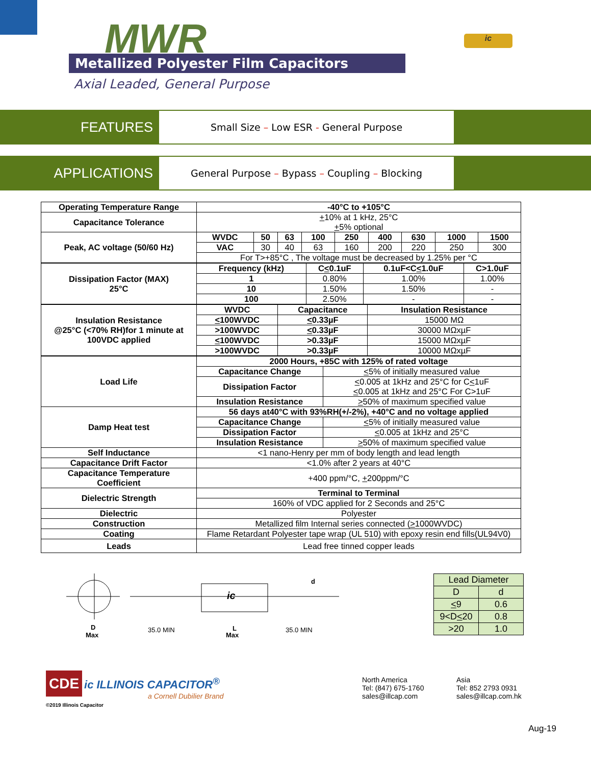MWR
Metallized Polyester Film Capacitors
Axial Leaded, General Purpose
ic
FEATURES
Small Size – Low ESR - General Purpose
APPLICATIONS
General Purpose – Bypass – Coupling – Blocking
| Operating Temperature Range | -40°C to +105°C | | | | | | | | |
| Capacitance Tolerance | + 10% at 1 kHz, 25°C + 5% optional | | | | | | | | |
| Peak, AC voltage (50/60 Hz) | WVDC | 50 | 63 | 100 | 250 | 400 | 630 | 1000 | 1500 |
| | VAC | 30 | 40 | 63 | 160 | 200 | 220 | 250 | 300 |
| | For T>+85°C , The voltage must be decreased by 1.25% per °C | | | | | | | | |
| Dissipation Factor (MAX) 25°C | Frequency (kHz) | C < 0.1uF | 0.1uF<C < 1.0uF | C>1.0uF |
| | 1 | 0.80% | 1.00% | 1.00% |
| | 10 | 1.50% | 1.50% | - |
| | 100 | 2.50% | - | - |
| Insulation Resistance @25°C (<70% RH)for 1 minute at 100VDC applied | WVDC | Capacitance | Insulation Resistance |
| | < 100WVDC | < 0.33µF | 15000 MΩ |
| | >100WVDC | < 0.33µF | 30000 MΩxµF |
| | < 100WVDC | >0.33µF | 15000 MΩxµF |
| | >100WVDC | >0.33µF | 10000 MΩxµF |
| Load Life | 2000 Hours, +85C with 125% of rated voltage | |
| | Capacitance Change | < 5% of initially measured value |
| | Dissipation Factor | < 0.005 at 1kHz and 25°C for C < 1uF < 0.005 at 1kHz and 25°C For C>1uF |
| | Insulation Resistance | > 50% of maximum specified value |
| Damp Heat test | 56 days at40°C with 93%RH(+/-2%), +40°C and no voltage applied | |
| | Capacitance Change | < 5% of initially measured value |
| | Dissipation Factor | < 0.005 at 1kHz and 25°C |
| | Insulation Resistance | > 50% of maximum specified value |
| Self Inductance | <1 nano-Henry per mm of body length and lead length | |
| Capacitance Drift Factor | <1.0% after 2 years at 40°C | |
| Capacitance Temperature Coefficient | +400 ppm/°C, + 200ppm/°C | |
| Dielectric Strength | Terminal to Terminal | |
| | 160% of VDC applied for 2 Seconds and 25°C | |
| Dielectric | Polyester | |
| Construction | Metallized film Internal series connected ( > 1000WVDC) | |
| Coating | Flame Retardant Polyester tape wrap (UL 510) with epoxy resin end fills(UL94V0) | |
| Leads | Lead free tinned copper leads | |
D
Max
ic
35.0 MIN
L
Max
35.0 MIN
d
| Lead Diameter | |
| D | d |
| < 9 | 0.6 |
| 9<D < 20 | 0.8 |
| >20 | 1.0 |
CDE ic ILLINOIS CAPACITOR<sup>®</sup>
a Cornell Dubilier Brand
©2019 Illinois Capacitor
North America
Tel: (847) 675-1760
sales@illcap.com
Asia
Tel: 852 2793 0931
sales@illcap.com.hk
Aug-19